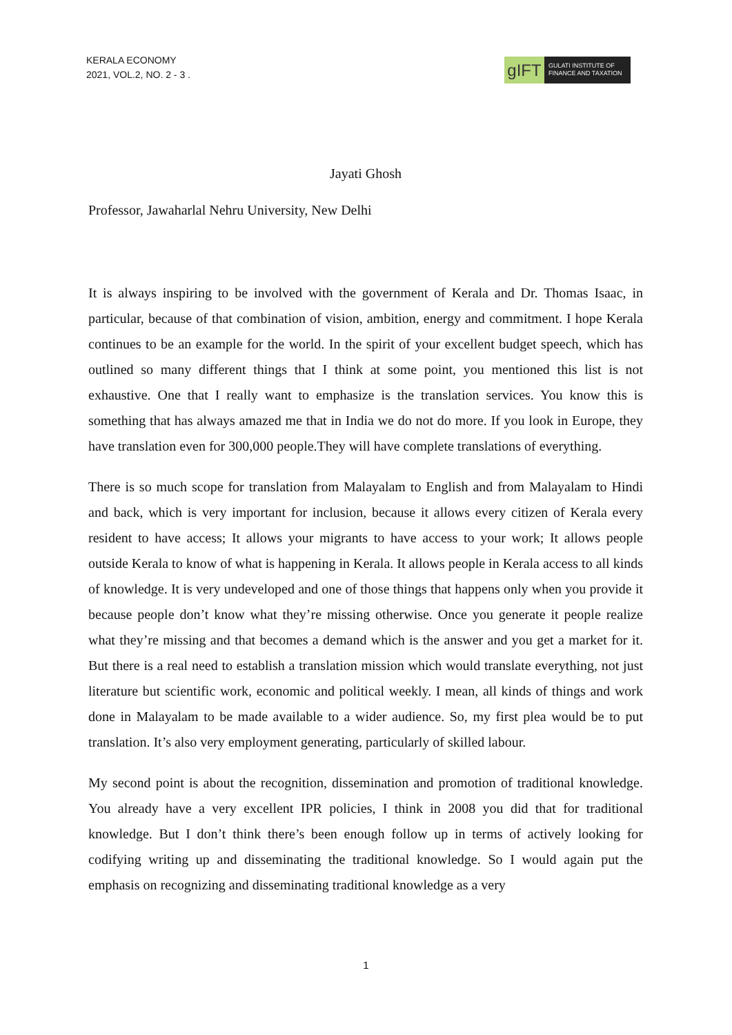KERALA ECONOMY
2021, VOL.2, NO. 2 - 3 .
gIFT
GULATI INSTITUTE OF
FINANCE AND TAXATION
Jayati Ghosh
Professor, Jawaharlal Nehru University, New Delhi
It is always inspiring to be involved with the government of Kerala and Dr. Thomas Isaac, in particular, because of that combination of vision, ambition, energy and commitment. I hope Kerala continues to be an example for the world. In the spirit of your excellent budget speech, which has outlined so many different things that I think at some point, you mentioned this list is not exhaustive. One that I really want to emphasize is the translation services. You know this is something that has always amazed me that in India we do not do more. If you look in Europe, they have translation even for 300,000 people.They will have complete translations of everything.
There is so much scope for translation from Malayalam to English and from Malayalam to Hindi and back, which is very important for inclusion, because it allows every citizen of Kerala every resident to have access; It allows your migrants to have access to your work; It allows people outside Kerala to know of what is happening in Kerala. It allows people in Kerala access to all kinds of knowledge. It is very undeveloped and one of those things that happens only when you provide it because people don’t know what they’re missing otherwise. Once you generate it people realize what they’re missing and that becomes a demand which is the answer and you get a market for it. But there is a real need to establish a translation mission which would translate everything, not just literature but scientific work, economic and political weekly. I mean, all kinds of things and work done in Malayalam to be made available to a wider audience. So, my first plea would be to put translation. It’s also very employment generating, particularly of skilled labour.
My second point is about the recognition, dissemination and promotion of traditional knowledge. You already have a very excellent IPR policies, I think in 2008 you did that for traditional knowledge. But I don’t think there’s been enough follow up in terms of actively looking for codifying writing up and disseminating the traditional knowledge. So I would again put the emphasis on recognizing and disseminating traditional knowledge as a very
1